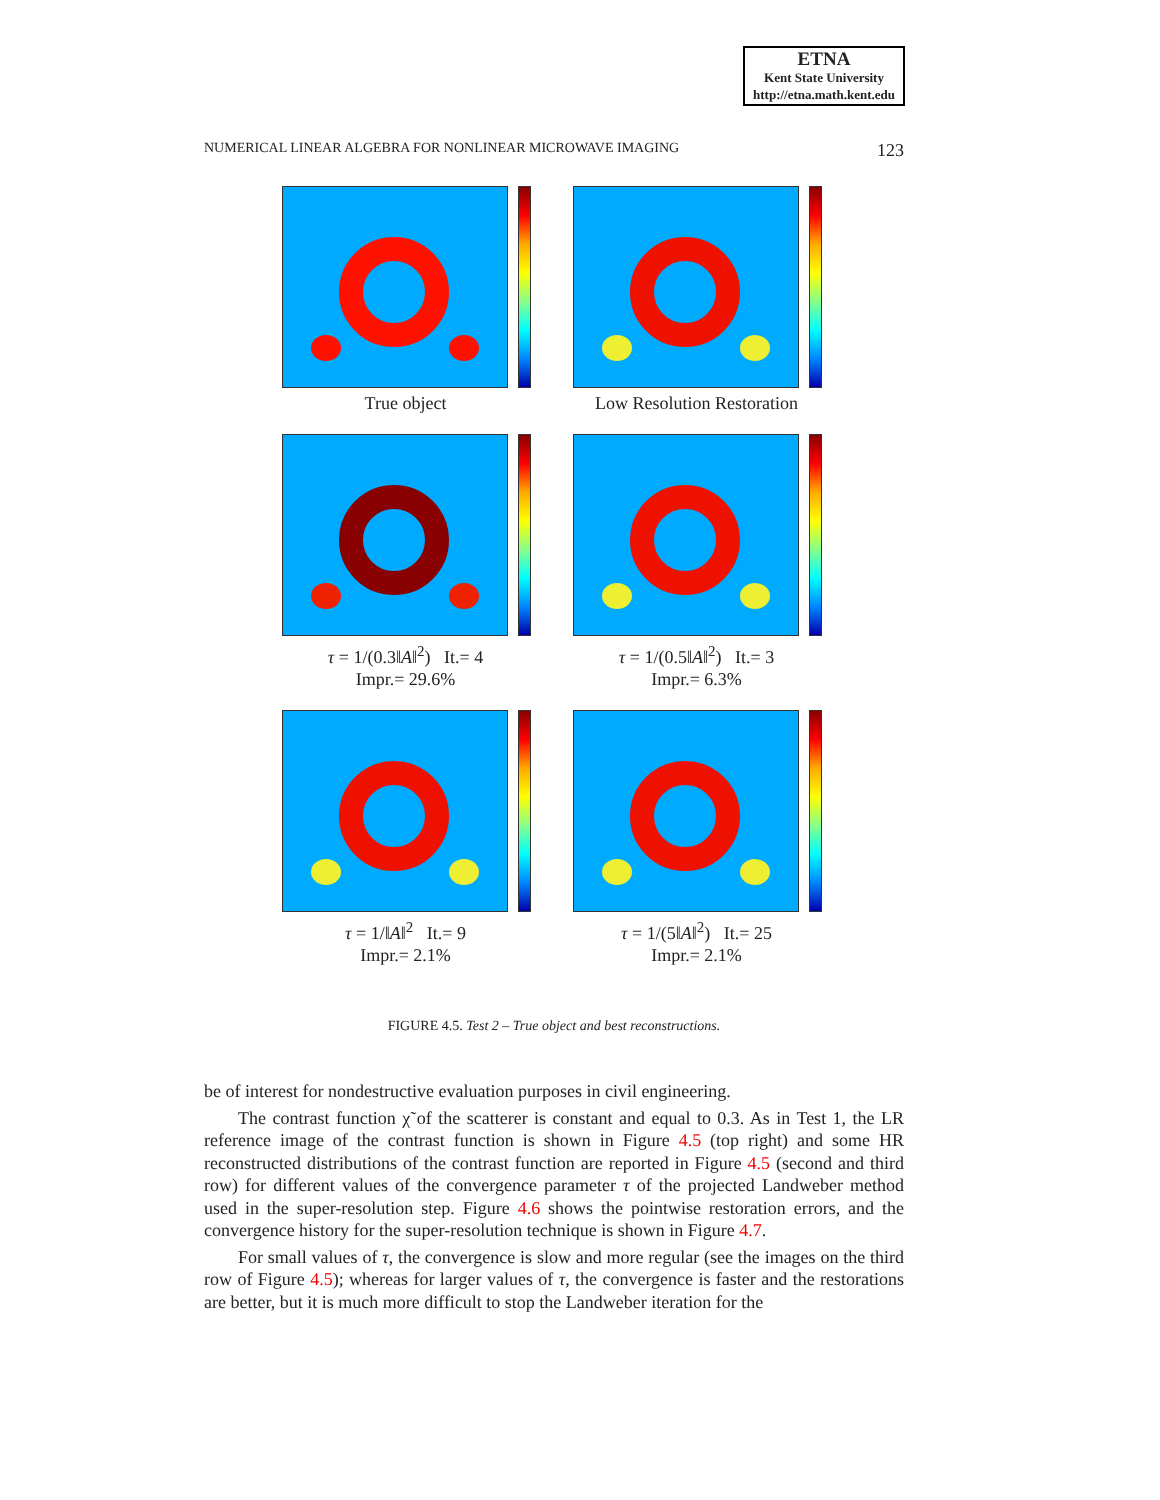ETNA
Kent State University
http://etna.math.kent.edu
NUMERICAL LINEAR ALGEBRA FOR NONLINEAR MICROWAVE IMAGING 123
True object
Low Resolution Restoration
τ = 1/(0.3‖A‖<sup>2</sup>) It.= 4
Impr.= 29.6%
τ = 1/(0.5‖A‖<sup>2</sup>) It.= 3
Impr.= 6.3%
τ = 1/‖A‖<sup>2</sup> It.= 9
Impr.= 2.1%
τ = 1/(5‖A‖<sup>2</sup>) It.= 25
Impr.= 2.1%
FIGURE 4.5. Test 2 – True object and best reconstructions.
be of interest for nondestructive evaluation purposes in civil engineering.
The contrast function χ̃ of the scatterer is constant and equal to 0.3. As in Test 1, the LR reference image of the contrast function is shown in Figure 4.5 (top right) and some HR reconstructed distributions of the contrast function are reported in Figure 4.5 (second and third row) for different values of the convergence parameter τ of the projected Landweber method used in the super-resolution step. Figure 4.6 shows the pointwise restoration errors, and the convergence history for the super-resolution technique is shown in Figure 4.7.
For small values of τ, the convergence is slow and more regular (see the images on the third row of Figure 4.5); whereas for larger values of τ, the convergence is faster and the restorations are better, but it is much more difficult to stop the Landweber iteration for the